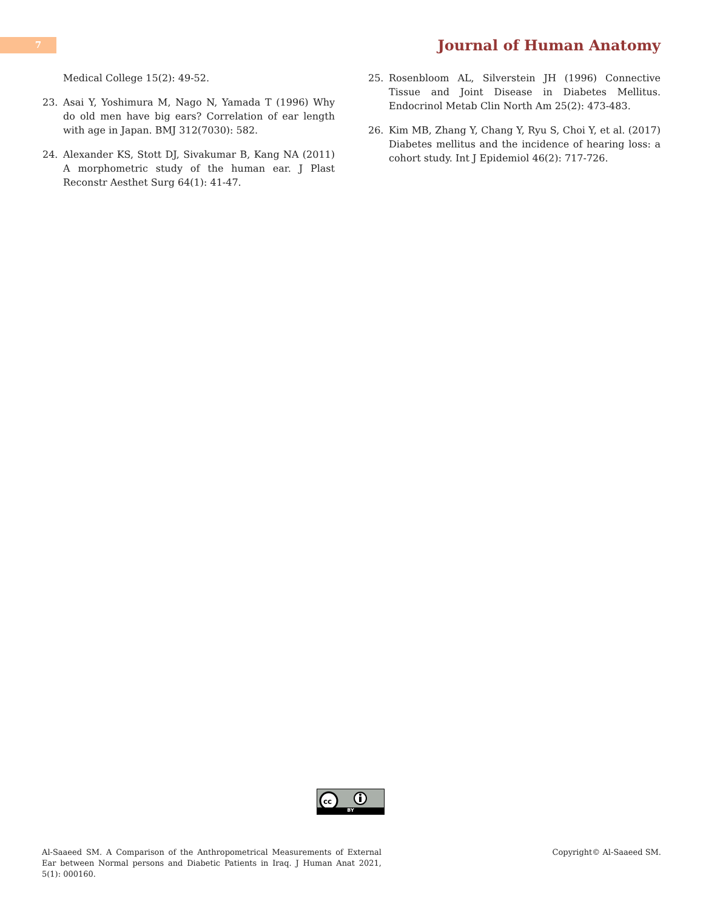7
Journal of Human Anatomy
Medical College 15(2): 49-52.
23. Asai Y, Yoshimura M, Nago N, Yamada T (1996) Why do old men have big ears? Correlation of ear length with age in Japan. BMJ 312(7030): 582.
24. Alexander KS, Stott DJ, Sivakumar B, Kang NA (2011) A morphometric study of the human ear. J Plast Reconstr Aesthet Surg 64(1): 41-47.
25. Rosenbloom AL, Silverstein JH (1996) Connective Tissue and Joint Disease in Diabetes Mellitus. Endocrinol Metab Clin North Am 25(2): 473-483.
26. Kim MB, Zhang Y, Chang Y, Ryu S, Choi Y, et al. (2017) Diabetes mellitus and the incidence of hearing loss: a cohort study. Int J Epidemiol 46(2): 717-726.
cc
BY
Al-Saaeed SM. A Comparison of the Anthropometrical Measurements of External Ear between Normal persons and Diabetic Patients in Iraq. J Human Anat 2021, 5(1): 000160.
Copyright© Al-Saaeed SM.